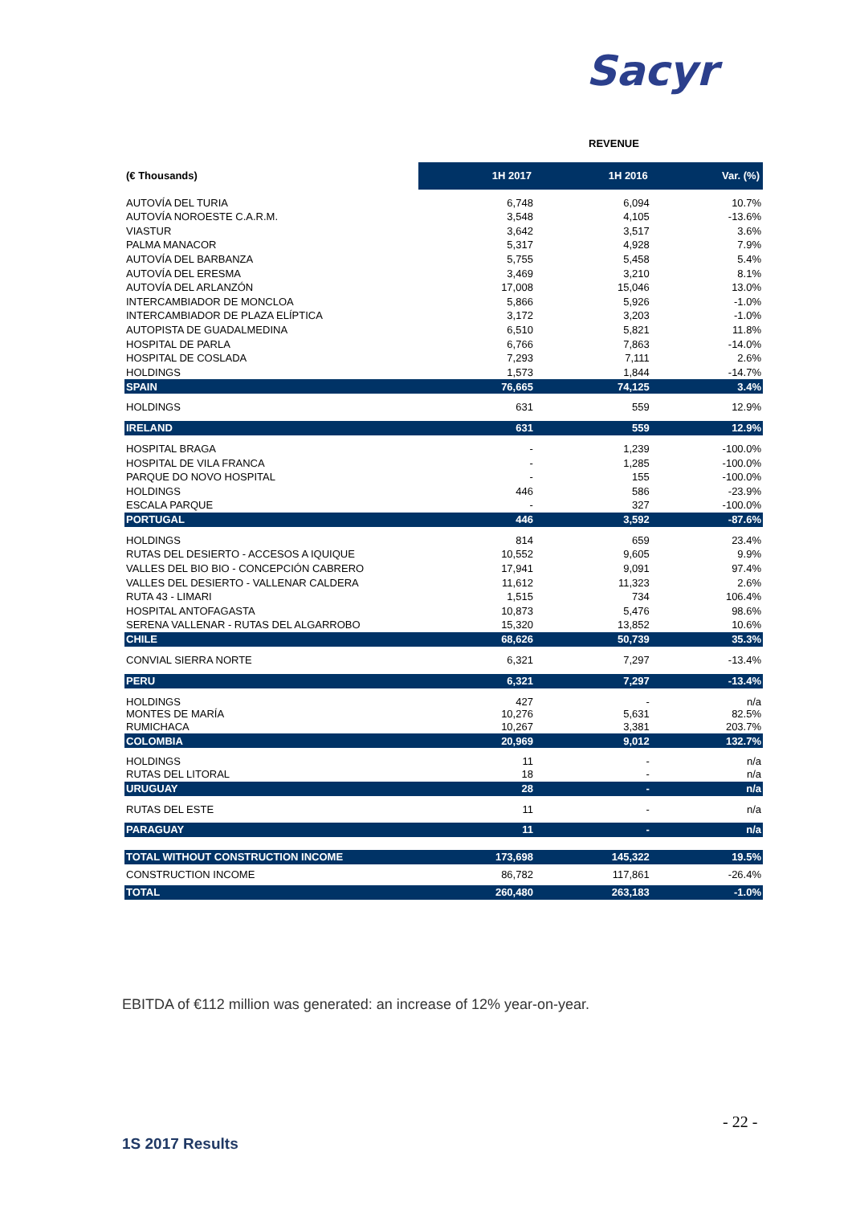Sacyr
| | REVENUE | | |
| (€ Thousands) | 1H 2017 | 1H 2016 | Var. (%) |
| AUTOVÍA DEL TURIA | 6,748 | 6,094 | 10.7% |
| AUTOVÍA NOROESTE C.A.R.M. | 3,548 | 4,105 | -13.6% |
| VIASTUR | 3,642 | 3,517 | 3.6% |
| PALMA MANACOR | 5,317 | 4,928 | 7.9% |
| AUTOVÍA DEL BARBANZA | 5,755 | 5,458 | 5.4% |
| AUTOVÍA DEL ERESMA | 3,469 | 3,210 | 8.1% |
| AUTOVÍA DEL ARLANZÓN | 17,008 | 15,046 | 13.0% |
| INTERCAMBIADOR DE MONCLOA | 5,866 | 5,926 | -1.0% |
| INTERCAMBIADOR DE PLAZA ELÍPTICA | 3,172 | 3,203 | -1.0% |
| AUTOPISTA DE GUADALMEDINA | 6,510 | 5,821 | 11.8% |
| HOSPITAL DE PARLA | 6,766 | 7,863 | -14.0% |
| HOSPITAL DE COSLADA | 7,293 | 7,111 | 2.6% |
| HOLDINGS | 1,573 | 1,844 | -14.7% |
| SPAIN | 76,665 | 74,125 | 3.4% |
| HOLDINGS | 631 | 559 | 12.9% |
| IRELAND | 631 | 559 | 12.9% |
| HOSPITAL BRAGA | - | 1,239 | -100.0% |
| HOSPITAL DE VILA FRANCA | - | 1,285 | -100.0% |
| PARQUE DO NOVO HOSPITAL | - | 155 | -100.0% |
| HOLDINGS | 446 | 586 | -23.9% |
| ESCALA PARQUE | - | 327 | -100.0% |
| PORTUGAL | 446 | 3,592 | -87.6% |
| HOLDINGS | 814 | 659 | 23.4% |
| RUTAS DEL DESIERTO - ACCESOS A IQUIQUE | 10,552 | 9,605 | 9.9% |
| VALLES DEL BIO BIO - CONCEPCIÓN CABRERO | 17,941 | 9,091 | 97.4% |
| VALLES DEL DESIERTO - VALLENAR CALDERA | 11,612 | 11,323 | 2.6% |
| RUTA 43 - LIMARI | 1,515 | 734 | 106.4% |
| HOSPITAL ANTOFAGASTA | 10,873 | 5,476 | 98.6% |
| SERENA VALLENAR - RUTAS DEL ALGARROBO | 15,320 | 13,852 | 10.6% |
| CHILE | 68,626 | 50,739 | 35.3% |
| CONVIAL SIERRA NORTE | 6,321 | 7,297 | -13.4% |
| PERU | 6,321 | 7,297 | -13.4% |
| HOLDINGS MONTES DE MARÍA RUMICHACA | 427 10,276 10,267 | - 5,631 3,381 | n/a 82.5% 203.7% |
| COLOMBIA | 20,969 | 9,012 | 132.7% |
| HOLDINGS RUTAS DEL LITORAL | 11 18 | - - | n/a n/a |
| URUGUAY | 28 | - | n/a |
| RUTAS DEL ESTE | 11 | - | n/a |
| PARAGUAY | 11 | - | n/a |
| TOTAL WITHOUT CONSTRUCTION INCOME | 173,698 | 145,322 | 19.5% |
| CONSTRUCTION INCOME | 86,782 | 117,861 | -26.4% |
| TOTAL | 260,480 | 263,183 | -1.0% |
EBITDA of €112 million was generated: an increase of 12% year-on-year.
- 22 -
1S 2017 Results